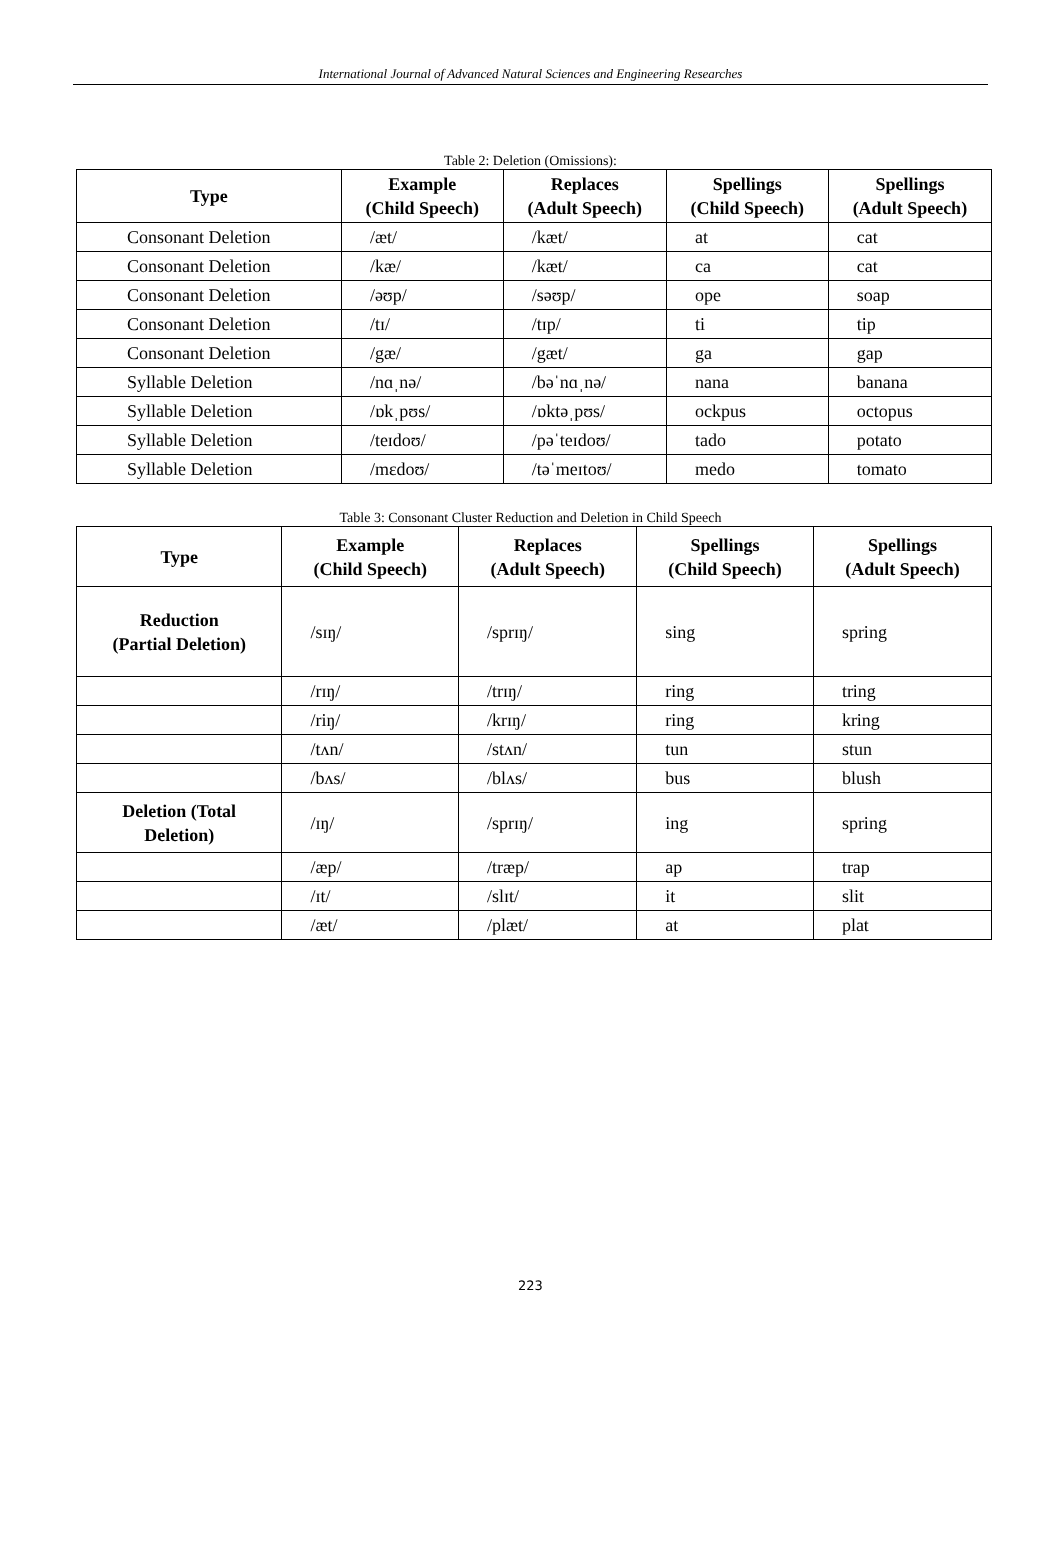International Journal of Advanced Natural Sciences and Engineering Researches
Table 2: Deletion (Omissions):
| Type | Example (Child Speech) | Replaces (Adult Speech) | Spellings (Child Speech) | Spellings (Adult Speech) |
| --- | --- | --- | --- | --- |
| Consonant Deletion | /æt/ | /kæt/ | at | cat |
| Consonant Deletion | /kæ/ | /kæt/ | ca | cat |
| Consonant Deletion | /əʊp/ | /səʊp/ | ope | soap |
| Consonant Deletion | /tɪ/ | /tɪp/ | ti | tip |
| Consonant Deletion | /gæ/ | /gæt/ | ga | gap |
| Syllable Deletion | /nɑˌnə/ | /bəˈnɑˌnə/ | nana | banana |
| Syllable Deletion | /ɒkˌpʊs/ | /ɒktəˌpʊs/ | ockpus | octopus |
| Syllable Deletion | /teɪdoʊ/ | /pəˈteɪdoʊ/ | tado | potato |
| Syllable Deletion | /mɛdoʊ/ | /təˈmeɪtoʊ/ | medo | tomato |
Table 3: Consonant Cluster Reduction and Deletion in Child Speech
| Type | Example (Child Speech) | Replaces (Adult Speech) | Spellings (Child Speech) | Spellings (Adult Speech) |
| --- | --- | --- | --- | --- |
| Reduction (Partial Deletion) | /sɪŋ/ | /sprɪŋ/ | sing | spring |
| | /rɪŋ/ | /trɪŋ/ | ring | tring |
| | /riŋ/ | /krɪŋ/ | ring | kring |
| | /tʌn/ | /stʌn/ | tun | stun |
| | /bʌs/ | /blʌs/ | bus | blush |
| Deletion (Total Deletion) | /ɪŋ/ | /sprɪŋ/ | ing | spring |
| | /æp/ | /træp/ | ap | trap |
| | /ɪt/ | /slɪt/ | it | slit |
| | /æt/ | /plæt/ | at | plat |
223